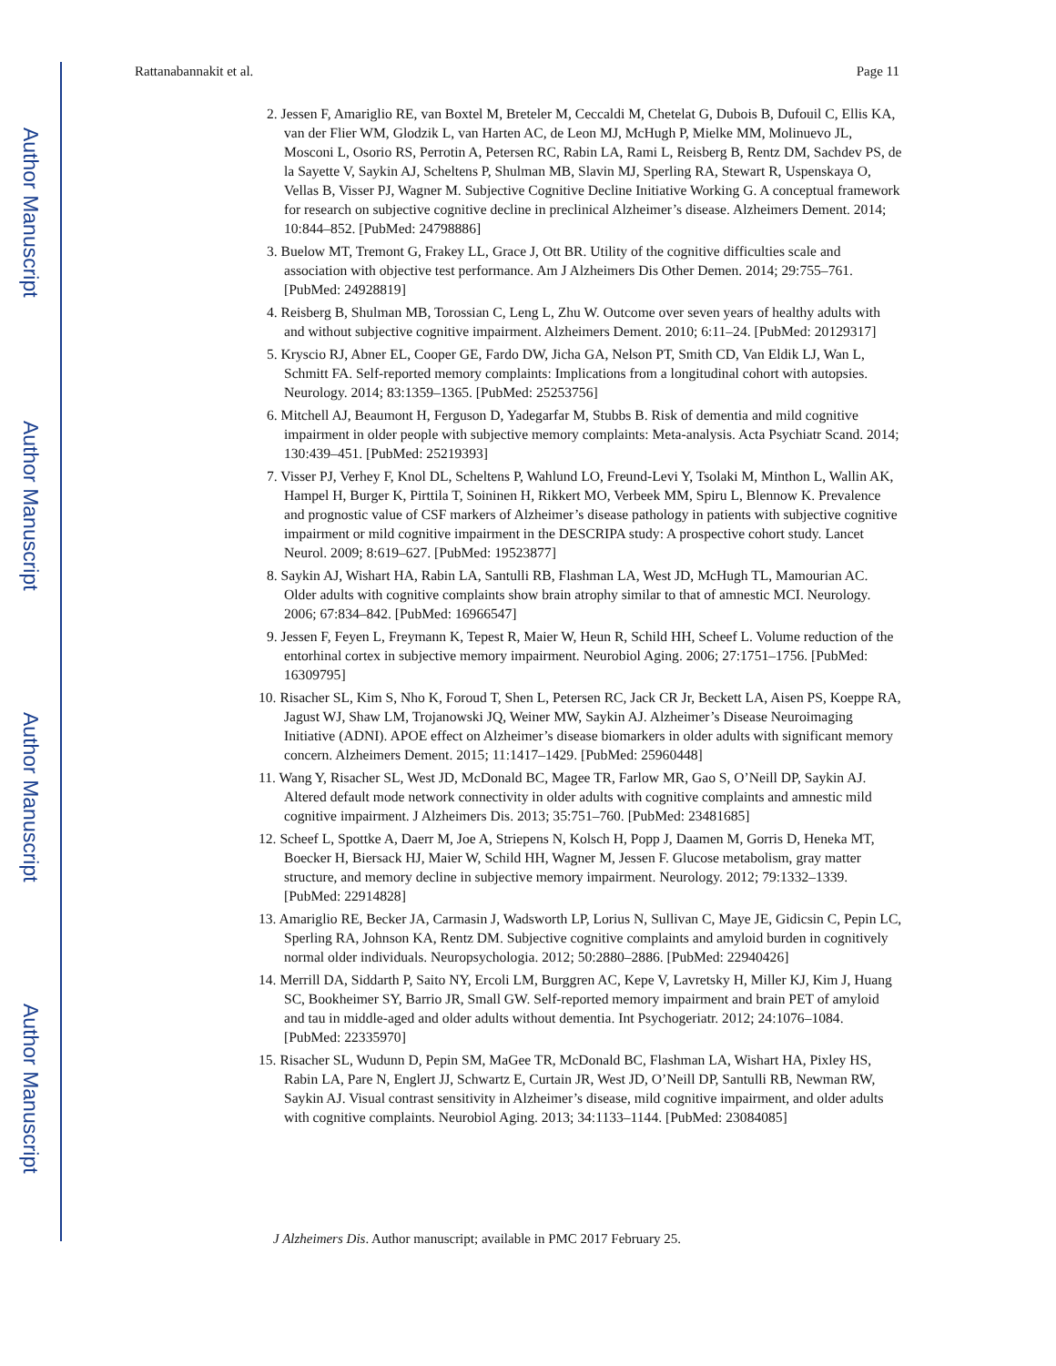Author Manuscript
Author Manuscript
Author Manuscript
Author Manuscript
Rattanabannakit et al. Page 11
2. Jessen F, Amariglio RE, van Boxtel M, Breteler M, Ceccaldi M, Chetelat G, Dubois B, Dufouil C, Ellis KA, van der Flier WM, Glodzik L, van Harten AC, de Leon MJ, McHugh P, Mielke MM, Molinuevo JL, Mosconi L, Osorio RS, Perrotin A, Petersen RC, Rabin LA, Rami L, Reisberg B, Rentz DM, Sachdev PS, de la Sayette V, Saykin AJ, Scheltens P, Shulman MB, Slavin MJ, Sperling RA, Stewart R, Uspenskaya O, Vellas B, Visser PJ, Wagner M. Subjective Cognitive Decline Initiative Working G. A conceptual framework for research on subjective cognitive decline in preclinical Alzheimer’s disease. Alzheimers Dement. 2014; 10:844–852. [PubMed: 24798886]
3. Buelow MT, Tremont G, Frakey LL, Grace J, Ott BR. Utility of the cognitive difficulties scale and association with objective test performance. Am J Alzheimers Dis Other Demen. 2014; 29:755–761. [PubMed: 24928819]
4. Reisberg B, Shulman MB, Torossian C, Leng L, Zhu W. Outcome over seven years of healthy adults with and without subjective cognitive impairment. Alzheimers Dement. 2010; 6:11–24. [PubMed: 20129317]
5. Kryscio RJ, Abner EL, Cooper GE, Fardo DW, Jicha GA, Nelson PT, Smith CD, Van Eldik LJ, Wan L, Schmitt FA. Self-reported memory complaints: Implications from a longitudinal cohort with autopsies. Neurology. 2014; 83:1359–1365. [PubMed: 25253756]
6. Mitchell AJ, Beaumont H, Ferguson D, Yadegarfar M, Stubbs B. Risk of dementia and mild cognitive impairment in older people with subjective memory complaints: Meta-analysis. Acta Psychiatr Scand. 2014; 130:439–451. [PubMed: 25219393]
7. Visser PJ, Verhey F, Knol DL, Scheltens P, Wahlund LO, Freund-Levi Y, Tsolaki M, Minthon L, Wallin AK, Hampel H, Burger K, Pirttila T, Soininen H, Rikkert MO, Verbeek MM, Spiru L, Blennow K. Prevalence and prognostic value of CSF markers of Alzheimer’s disease pathology in patients with subjective cognitive impairment or mild cognitive impairment in the DESCRIPA study: A prospective cohort study. Lancet Neurol. 2009; 8:619–627. [PubMed: 19523877]
8. Saykin AJ, Wishart HA, Rabin LA, Santulli RB, Flashman LA, West JD, McHugh TL, Mamourian AC. Older adults with cognitive complaints show brain atrophy similar to that of amnestic MCI. Neurology. 2006; 67:834–842. [PubMed: 16966547]
9. Jessen F, Feyen L, Freymann K, Tepest R, Maier W, Heun R, Schild HH, Scheef L. Volume reduction of the entorhinal cortex in subjective memory impairment. Neurobiol Aging. 2006; 27:1751–1756. [PubMed: 16309795]
10. Risacher SL, Kim S, Nho K, Foroud T, Shen L, Petersen RC, Jack CR Jr, Beckett LA, Aisen PS, Koeppe RA, Jagust WJ, Shaw LM, Trojanowski JQ, Weiner MW, Saykin AJ. Alzheimer’s Disease Neuroimaging Initiative (ADNI). APOE effect on Alzheimer’s disease biomarkers in older adults with significant memory concern. Alzheimers Dement. 2015; 11:1417–1429. [PubMed: 25960448]
11. Wang Y, Risacher SL, West JD, McDonald BC, Magee TR, Farlow MR, Gao S, O’Neill DP, Saykin AJ. Altered default mode network connectivity in older adults with cognitive complaints and amnestic mild cognitive impairment. J Alzheimers Dis. 2013; 35:751–760. [PubMed: 23481685]
12. Scheef L, Spottke A, Daerr M, Joe A, Striepens N, Kolsch H, Popp J, Daamen M, Gorris D, Heneka MT, Boecker H, Biersack HJ, Maier W, Schild HH, Wagner M, Jessen F. Glucose metabolism, gray matter structure, and memory decline in subjective memory impairment. Neurology. 2012; 79:1332–1339. [PubMed: 22914828]
13. Amariglio RE, Becker JA, Carmasin J, Wadsworth LP, Lorius N, Sullivan C, Maye JE, Gidicsin C, Pepin LC, Sperling RA, Johnson KA, Rentz DM. Subjective cognitive complaints and amyloid burden in cognitively normal older individuals. Neuropsychologia. 2012; 50:2880–2886. [PubMed: 22940426]
14. Merrill DA, Siddarth P, Saito NY, Ercoli LM, Burggren AC, Kepe V, Lavretsky H, Miller KJ, Kim J, Huang SC, Bookheimer SY, Barrio JR, Small GW. Self-reported memory impairment and brain PET of amyloid and tau in middle-aged and older adults without dementia. Int Psychogeriatr. 2012; 24:1076–1084. [PubMed: 22335970]
15. Risacher SL, Wudunn D, Pepin SM, MaGee TR, McDonald BC, Flashman LA, Wishart HA, Pixley HS, Rabin LA, Pare N, Englert JJ, Schwartz E, Curtain JR, West JD, O’Neill DP, Santulli RB, Newman RW, Saykin AJ. Visual contrast sensitivity in Alzheimer’s disease, mild cognitive impairment, and older adults with cognitive complaints. Neurobiol Aging. 2013; 34:1133–1144. [PubMed: 23084085]
J Alzheimers Dis. Author manuscript; available in PMC 2017 February 25.